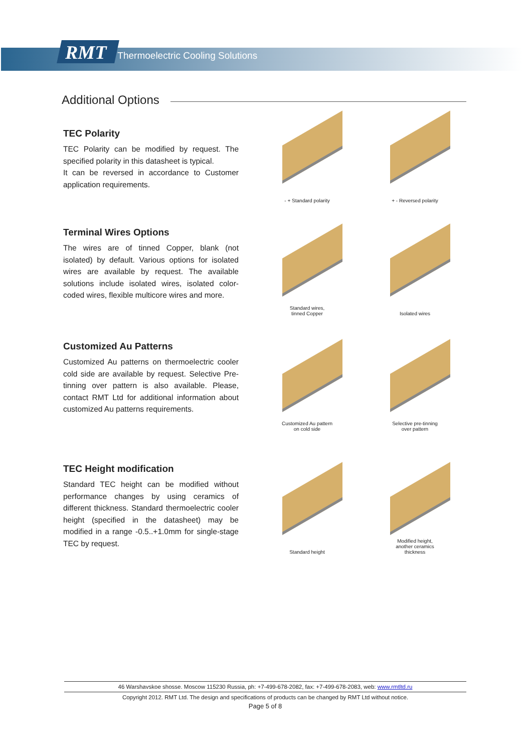RMT Thermoelectric Cooling Solutions
Additional Options
TEC Polarity
TEC Polarity can be modified by request. The specified polarity in this datasheet is typical.
It can be reversed in accordance to Customer application requirements.
- + Standard polarity
+ - Reversed polarity
Terminal Wires Options
The wires are of tinned Copper, blank (not isolated) by default. Various options for isolated wires are available by request. The available solutions include isolated wires, isolated color-coded wires, flexible multicore wires and more.
Standard wires,
tinned Copper
Isolated wires
Customized Au Patterns
Customized Au patterns on thermoelectric cooler cold side are available by request. Selective Pre-tinning over pattern is also available. Please, contact RMT Ltd for additional information about customized Au patterns requirements.
Customized Au pattern
on cold side
Selective pre-tinning
over pattern
TEC Height modification
Standard TEC height can be modified without performance changes by using ceramics of different thickness. Standard thermoelectric cooler height (specified in the datasheet) may be modified in a range -0.5..+1.0mm for single-stage TEC by request.
Standard height
Modified height,
another ceramics
thickness
46 Warshavskoe shosse. Moscow 115230 Russia, ph: +7-499-678-2082, fax: +7-499-678-2083, web: www.rmtltd.ru
Copyright 2012. RMT Ltd. The design and specifications of products can be changed by RMT Ltd without notice.
Page 5 of 8